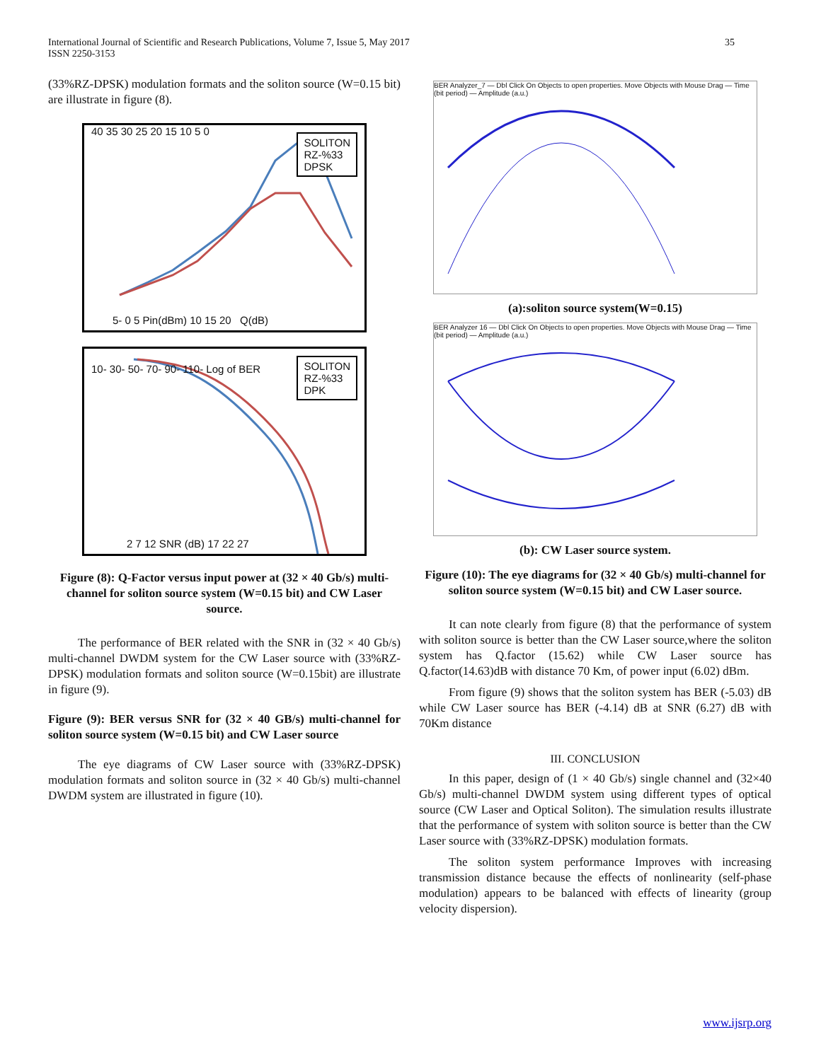International Journal of Scientific and Research Publications, Volume 7, Issue 5, May 2017
ISSN 2250-3153
35
(33%RZ-DPSK) modulation formats and the soliton source (W=0.15 bit) are illustrate in figure (8).
SOLITON
RZ-%33
DPSK
40 35 30 25 20 15 10 5 0
5- 0 5 Pin(dBm) 10 15 20 Q(dB)
SOLITON
RZ-%33
DPK
10- 30- 50- 70- 90- 110- Log of BER
2 7 12 SNR (dB) 17 22 27
Figure (8): Q-Factor versus input power at (32 × 40 Gb/s) multi-channel for soliton source system (W=0.15 bit) and CW Laser source.
The performance of BER related with the SNR in (32 × 40 Gb/s) multi-channel DWDM system for the CW Laser source with (33%RZ-DPSK) modulation formats and soliton source (W=0.15bit) are illustrate in figure (9).
Figure (9): BER versus SNR for (32 × 40 GB/s) multi-channel for soliton source system (W=0.15 bit) and CW Laser source
The eye diagrams of CW Laser source with (33%RZ-DPSK) modulation formats and soliton source in (32 × 40 Gb/s) multi-channel DWDM system are illustrated in figure (10).
BER Analyzer_7 — Dbl Click On Objects to open properties. Move Objects with Mouse Drag — Time (bit period) — Amplitude (a.u.)
(a):soliton source system(W=0.15)
BER Analyzer 16 — Dbl Click On Objects to open properties. Move Objects with Mouse Drag — Time (bit period) — Amplitude (a.u.)
(b): CW Laser source system.
Figure (10): The eye diagrams for (32 × 40 Gb/s) multi-channel for soliton source system (W=0.15 bit) and CW Laser source.
It can note clearly from figure (8) that the performance of system with soliton source is better than the CW Laser source,where the soliton system has Q.factor (15.62) while CW Laser source has Q.factor(14.63)dB with distance 70 Km, of power input (6.02) dBm.
From figure (9) shows that the soliton system has BER (-5.03) dB while CW Laser source has BER (-4.14) dB at SNR (6.27) dB with 70Km distance
III. CONCLUSION
In this paper, design of (1 × 40 Gb/s) single channel and (32×40 Gb/s) multi-channel DWDM system using different types of optical source (CW Laser and Optical Soliton). The simulation results illustrate that the performance of system with soliton source is better than the CW Laser source with (33%RZ-DPSK) modulation formats.
The soliton system performance Improves with increasing transmission distance because the effects of nonlinearity (self-phase modulation) appears to be balanced with effects of linearity (group velocity dispersion).
www.ijsrp.org